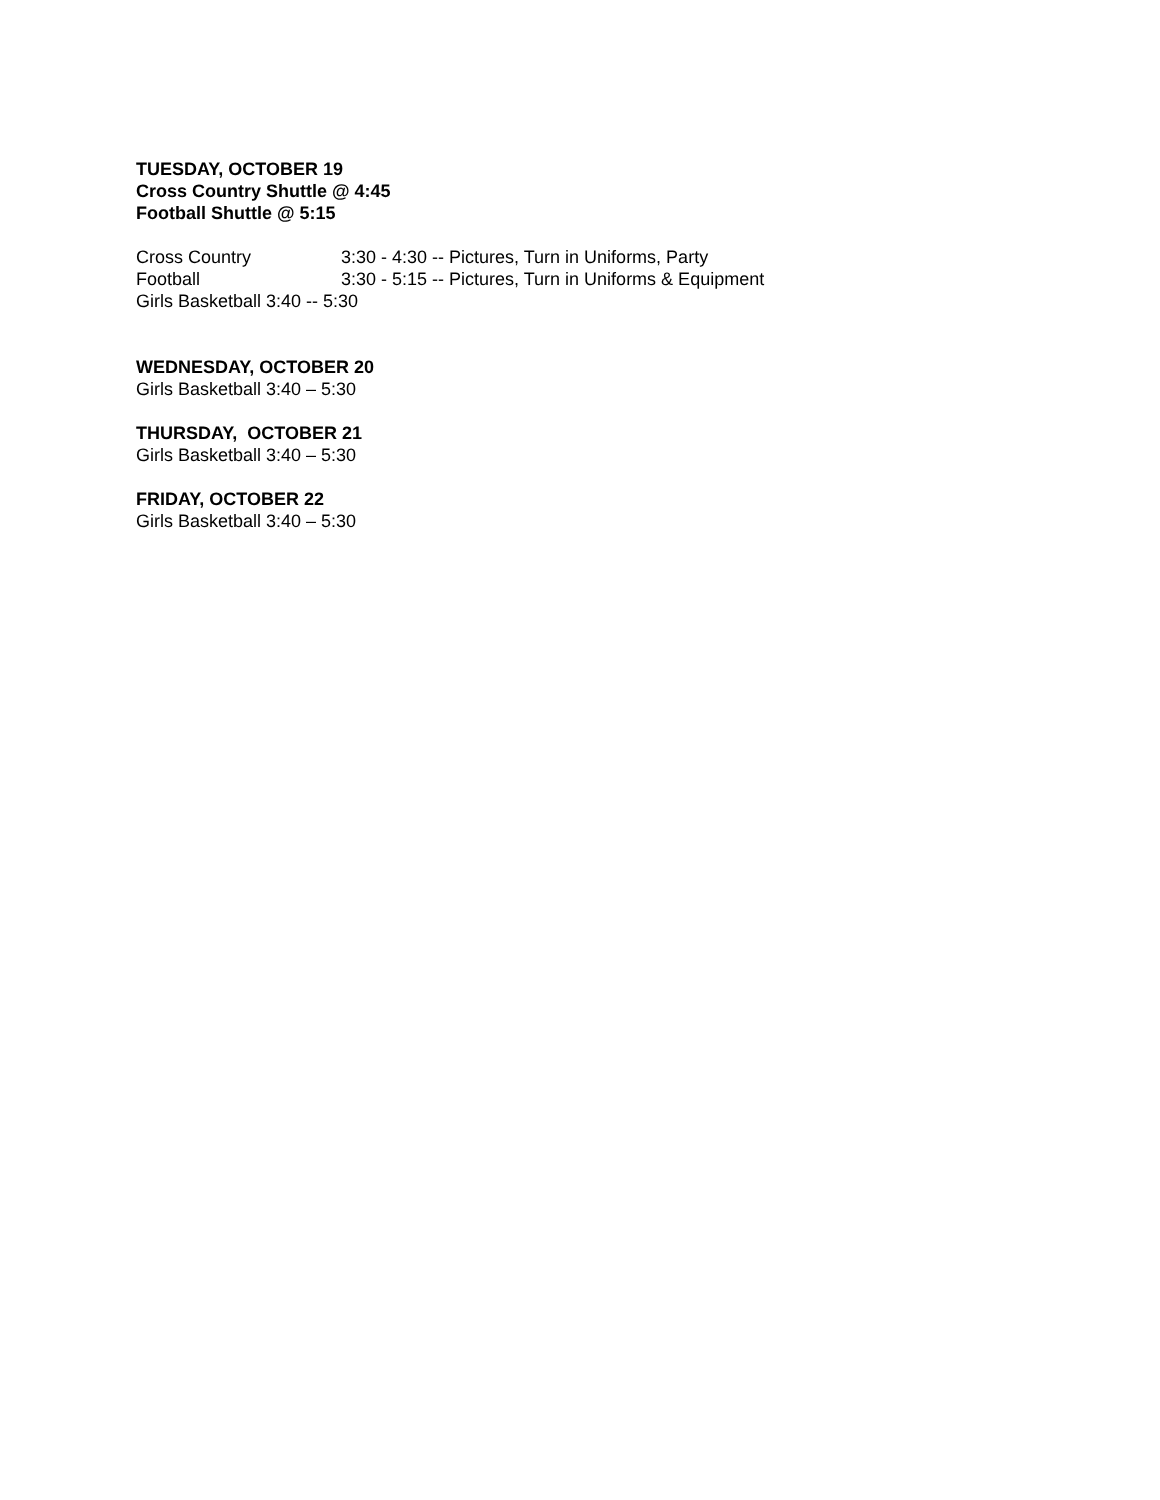TUESDAY, OCTOBER 19
Cross Country Shuttle @ 4:45
Football Shuttle @ 5:15
Cross Country 3:30 - 4:30 -- Pictures, Turn in Uniforms, Party
Football 3:30 - 5:15 -- Pictures, Turn in Uniforms & Equipment
Girls Basketball 3:40 -- 5:30
WEDNESDAY, OCTOBER 20
Girls Basketball 3:40 – 5:30
THURSDAY, OCTOBER 21
Girls Basketball 3:40 – 5:30
FRIDAY, OCTOBER 22
Girls Basketball 3:40 – 5:30